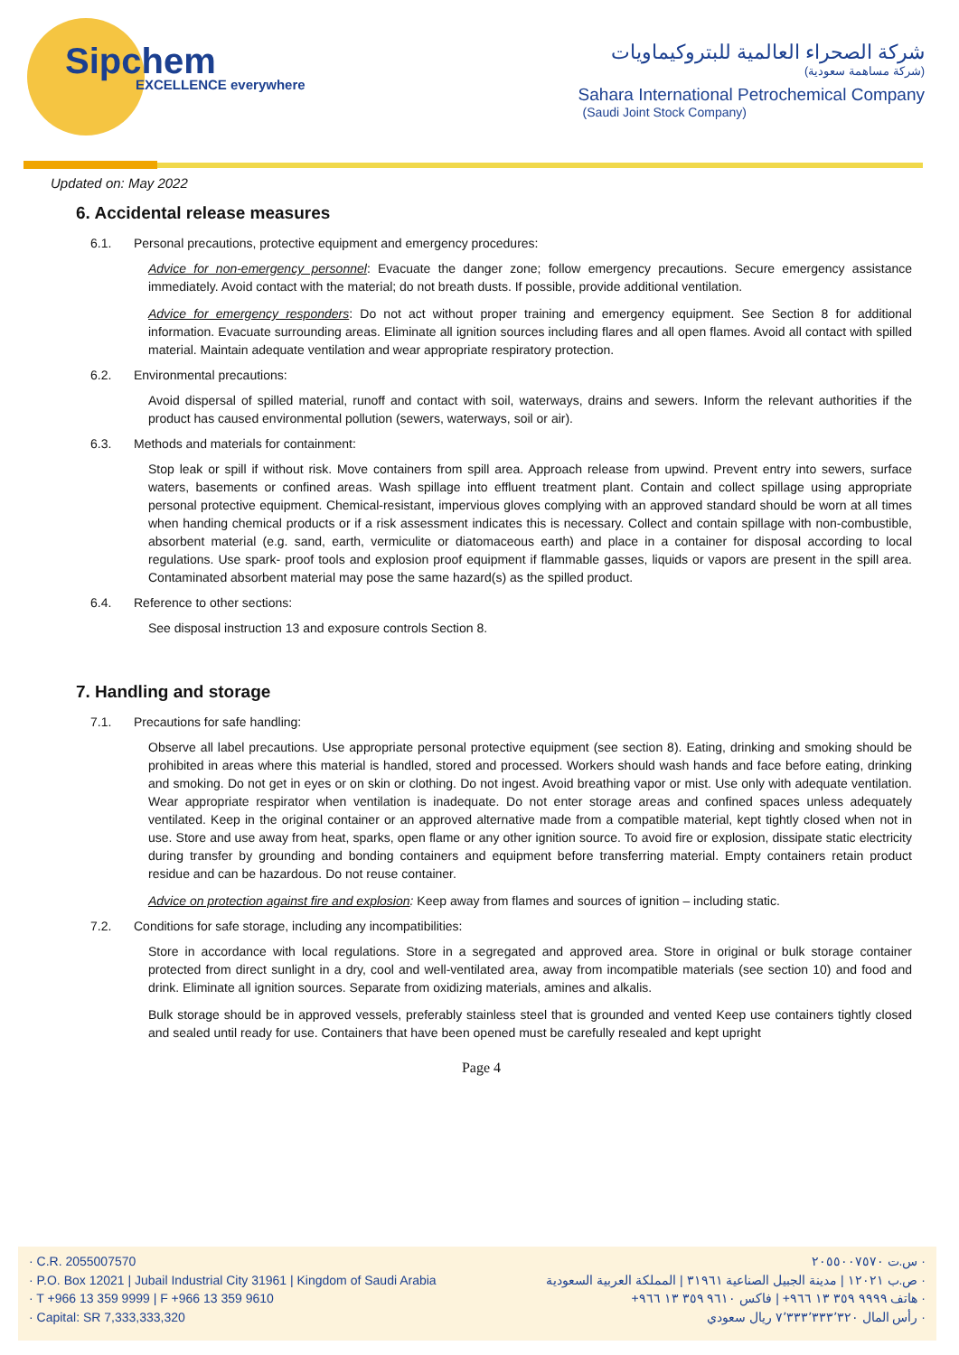Sipchem
EXCELLENCE everywhere
شركة الصحراء العالمية للبتروكيماويات
(شركة مساهمة سعودية)
Sahara International Petrochemical Company
(Saudi Joint Stock Company)
Updated on: May 2022
6. Accidental release measures
6.1. Personal precautions, protective equipment and emergency procedures:
Advice for non-emergency personnel: Evacuate the danger zone; follow emergency precautions. Secure emergency assistance immediately. Avoid contact with the material; do not breath dusts. If possible, provide additional ventilation.
Advice for emergency responders: Do not act without proper training and emergency equipment. See Section 8 for additional information. Evacuate surrounding areas. Eliminate all ignition sources including flares and all open flames. Avoid all contact with spilled material. Maintain adequate ventilation and wear appropriate respiratory protection.
6.2. Environmental precautions:
Avoid dispersal of spilled material, runoff and contact with soil, waterways, drains and sewers. Inform the relevant authorities if the product has caused environmental pollution (sewers, waterways, soil or air).
6.3. Methods and materials for containment:
Stop leak or spill if without risk. Move containers from spill area. Approach release from upwind. Prevent entry into sewers, surface waters, basements or confined areas. Wash spillage into effluent treatment plant. Contain and collect spillage using appropriate personal protective equipment. Chemical-resistant, impervious gloves complying with an approved standard should be worn at all times when handing chemical products or if a risk assessment indicates this is necessary. Collect and contain spillage with non-combustible, absorbent material (e.g. sand, earth, vermiculite or diatomaceous earth) and place in a container for disposal according to local regulations. Use spark- proof tools and explosion proof equipment if flammable gasses, liquids or vapors are present in the spill area. Contaminated absorbent material may pose the same hazard(s) as the spilled product.
6.4. Reference to other sections:
See disposal instruction 13 and exposure controls Section 8.
7. Handling and storage
7.1. Precautions for safe handling:
Observe all label precautions. Use appropriate personal protective equipment (see section 8). Eating, drinking and smoking should be prohibited in areas where this material is handled, stored and processed. Workers should wash hands and face before eating, drinking and smoking. Do not get in eyes or on skin or clothing. Do not ingest. Avoid breathing vapor or mist. Use only with adequate ventilation. Wear appropriate respirator when ventilation is inadequate. Do not enter storage areas and confined spaces unless adequately ventilated. Keep in the original container or an approved alternative made from a compatible material, kept tightly closed when not in use. Store and use away from heat, sparks, open flame or any other ignition source. To avoid fire or explosion, dissipate static electricity during transfer by grounding and bonding containers and equipment before transferring material. Empty containers retain product residue and can be hazardous. Do not reuse container.
Advice on protection against fire and explosion: Keep away from flames and sources of ignition – including static.
7.2. Conditions for safe storage, including any incompatibilities:
Store in accordance with local regulations. Store in a segregated and approved area. Store in original or bulk storage container protected from direct sunlight in a dry, cool and well-ventilated area, away from incompatible materials (see section 10) and food and drink. Eliminate all ignition sources. Separate from oxidizing materials, amines and alkalis.
Bulk storage should be in approved vessels, preferably stainless steel that is grounded and vented Keep use containers tightly closed and sealed until ready for use. Containers that have been opened must be carefully resealed and kept upright
Page 4
· C.R. 2055007570
· P.O. Box 12021 | Jubail Industrial City 31961 | Kingdom of Saudi Arabia
· T +966 13 359 9999 | F +966 13 359 9610
· Capital: SR 7,333,333,320
· س.ت ٢٠٥٥٠٠٧٥٧٠
· ص.ب ١٢٠٢١ | مدينة الجبيل الصناعية ٣١٩٦١ | المملكة العربية السعودية
· هاتف ٩٩٩٩ ٣٥٩ ١٣ ٩٦٦+ | فاكس ٩٦١٠ ٣٥٩ ١٣ ٩٦٦+
· رأس المال ٧٬٣٣٣٬٣٣٣٬٣٢٠ ريال سعودي